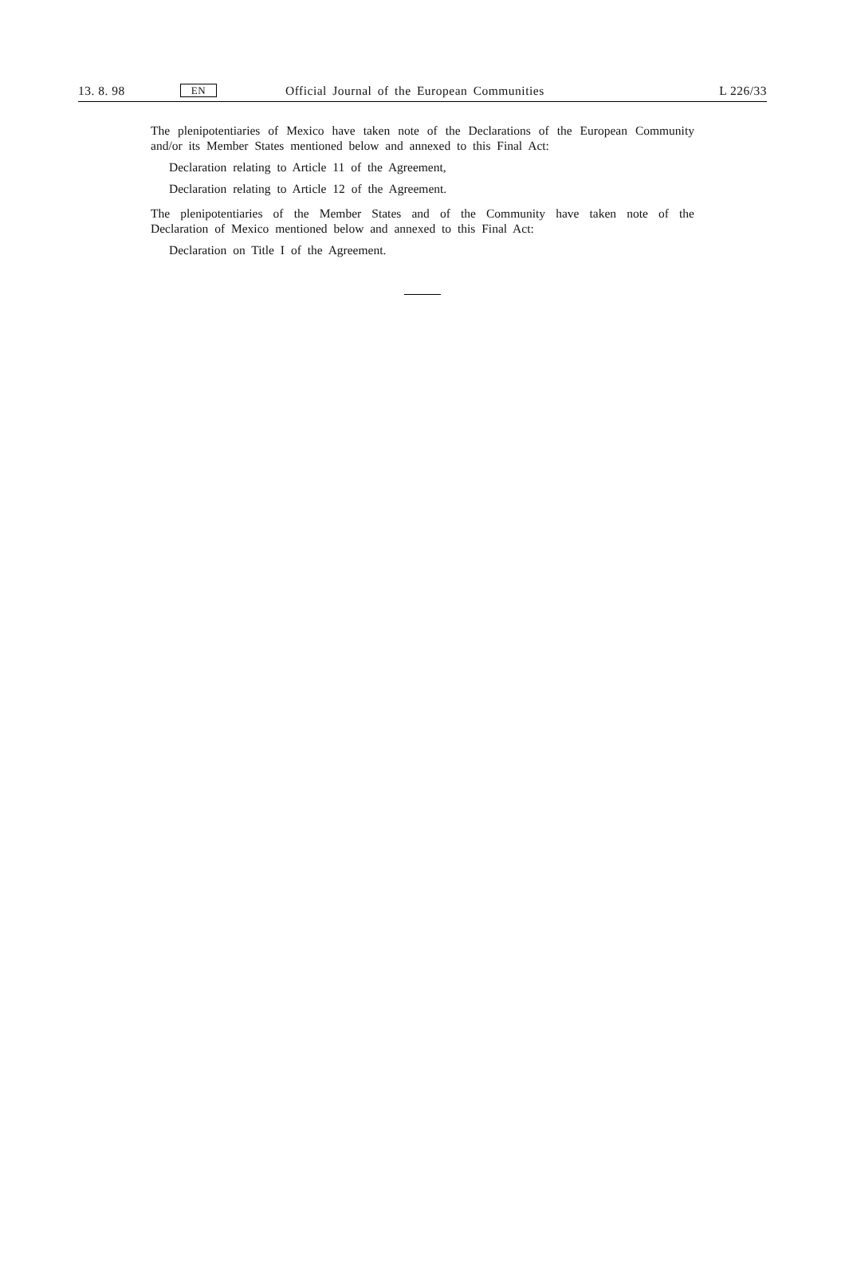13. 8. 98 EN Official Journal of the European Communities L 226/33
The plenipotentiaries of Mexico have taken note of the Declarations of the European Community and/or its Member States mentioned below and annexed to this Final Act:
Declaration relating to Article 11 of the Agreement,
Declaration relating to Article 12 of the Agreement.
The plenipotentiaries of the Member States and of the Community have taken note of the Declaration of Mexico mentioned below and annexed to this Final Act:
Declaration on Title I of the Agreement.